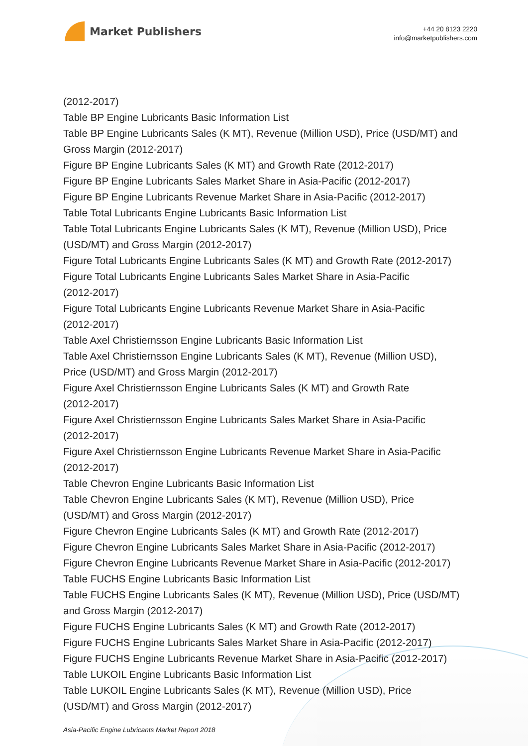Market Publishers
+44 20 8123 2220
info@marketpublishers.com
(2012-2017)
Table BP Engine Lubricants Basic Information List
Table BP Engine Lubricants Sales (K MT), Revenue (Million USD), Price (USD/MT) and Gross Margin (2012-2017)
Figure BP Engine Lubricants Sales (K MT) and Growth Rate (2012-2017)
Figure BP Engine Lubricants Sales Market Share in Asia-Pacific (2012-2017)
Figure BP Engine Lubricants Revenue Market Share in Asia-Pacific (2012-2017)
Table Total Lubricants Engine Lubricants Basic Information List
Table Total Lubricants Engine Lubricants Sales (K MT), Revenue (Million USD), Price (USD/MT) and Gross Margin (2012-2017)
Figure Total Lubricants Engine Lubricants Sales (K MT) and Growth Rate (2012-2017)
Figure Total Lubricants Engine Lubricants Sales Market Share in Asia-Pacific
(2012-2017)
Figure Total Lubricants Engine Lubricants Revenue Market Share in Asia-Pacific
(2012-2017)
Table Axel Christiernsson Engine Lubricants Basic Information List
Table Axel Christiernsson Engine Lubricants Sales (K MT), Revenue (Million USD),
Price (USD/MT) and Gross Margin (2012-2017)
Figure Axel Christiernsson Engine Lubricants Sales (K MT) and Growth Rate
(2012-2017)
Figure Axel Christiernsson Engine Lubricants Sales Market Share in Asia-Pacific
(2012-2017)
Figure Axel Christiernsson Engine Lubricants Revenue Market Share in Asia-Pacific
(2012-2017)
Table Chevron Engine Lubricants Basic Information List
Table Chevron Engine Lubricants Sales (K MT), Revenue (Million USD), Price
(USD/MT) and Gross Margin (2012-2017)
Figure Chevron Engine Lubricants Sales (K MT) and Growth Rate (2012-2017)
Figure Chevron Engine Lubricants Sales Market Share in Asia-Pacific (2012-2017)
Figure Chevron Engine Lubricants Revenue Market Share in Asia-Pacific (2012-2017)
Table FUCHS Engine Lubricants Basic Information List
Table FUCHS Engine Lubricants Sales (K MT), Revenue (Million USD), Price (USD/MT) and Gross Margin (2012-2017)
Figure FUCHS Engine Lubricants Sales (K MT) and Growth Rate (2012-2017)
Figure FUCHS Engine Lubricants Sales Market Share in Asia-Pacific (2012-2017)
Figure FUCHS Engine Lubricants Revenue Market Share in Asia-Pacific (2012-2017)
Table LUKOIL Engine Lubricants Basic Information List
Table LUKOIL Engine Lubricants Sales (K MT), Revenue (Million USD), Price
(USD/MT) and Gross Margin (2012-2017)
Asia-Pacific Engine Lubricants Market Report 2018